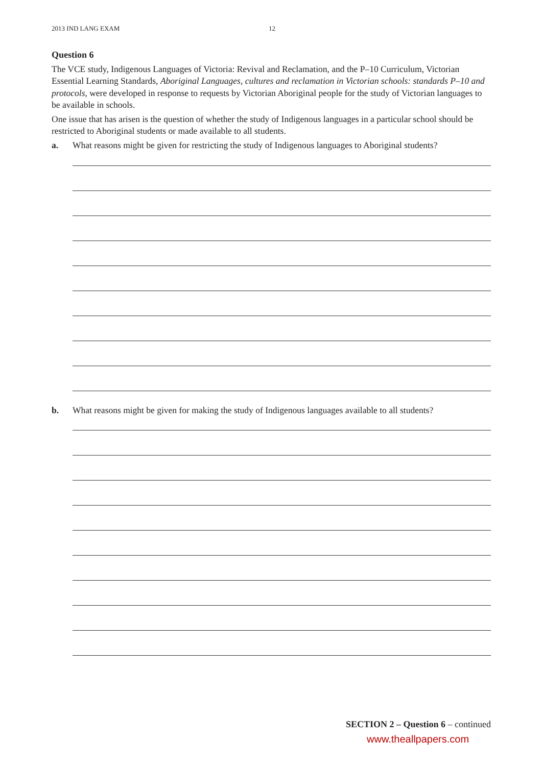2013 IND LANG EXAM 12
Question 6
The VCE study, Indigenous Languages of Victoria: Revival and Reclamation, and the P–10 Curriculum, Victorian Essential Learning Standards, Aboriginal Languages, cultures and reclamation in Victorian schools: standards P–10 and protocols, were developed in response to requests by Victorian Aboriginal people for the study of Victorian languages to be available in schools.
One issue that has arisen is the question of whether the study of Indigenous languages in a particular school should be restricted to Aboriginal students or made available to all students.
a. What reasons might be given for restricting the study of Indigenous languages to Aboriginal students?
b. What reasons might be given for making the study of Indigenous languages available to all students?
SECTION 2 – Question 6 – continued
www.theallpapers.com